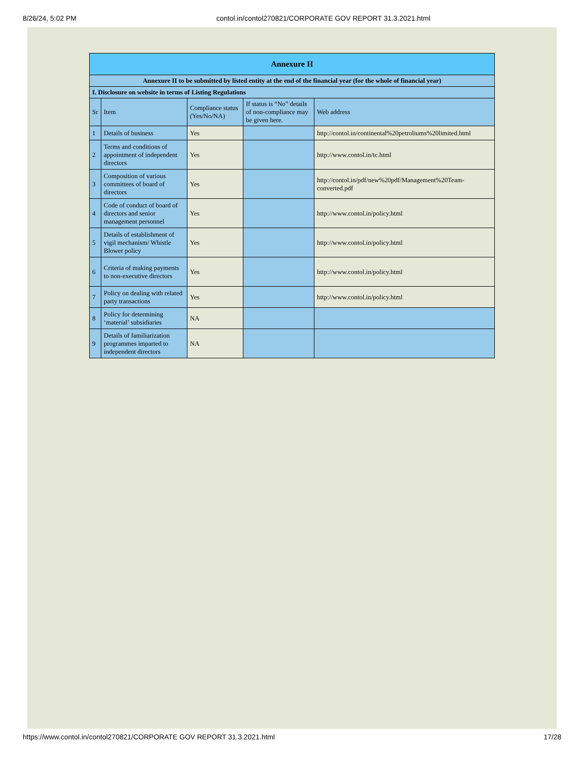8/26/24, 5:02 PM contol.in/contol270821/CORPORATE GOV REPORT 31.3.2021.html
| Annexure II | | | | |
| --- | --- | --- | --- | --- |
| Annexure II to be submitted by listed entity at the end of the financial year (for the whole of financial year) | | | | |
| I. Disclosure on website in terms of Listing Regulations | | | | |
| Sr | Item | Compliance status (Yes/No/NA) | If status is “No” details of non-compliance may be given here. | Web address |
| 1 | Details of business | Yes | | http://contol.in/continental%20petroliums%20limited.html |
| 2 | Terms and conditions of appointment of independent directors | Yes | | http://www.contol.in/tc.html |
| 3 | Composition of various committees of board of directors | Yes | | http://contol.in/pdf/new%20pdf/Management%20Team-converted.pdf |
| 4 | Code of conduct of board of directors and senior management personnel | Yes | | http://www.contol.in/policy.html |
| 5 | Details of establishment of vigil mechanism/ Whistle Blower policy | Yes | | http://www.contol.in/policy.html |
| 6 | Criteria of making payments to non-executive directors | Yes | | http://www.contol.in/policy.html |
| 7 | Policy on dealing with related party transactions | Yes | | http://www.contol.in/policy.html |
| 8 | Policy for determining ‘material’ subsidiaries | NA | | |
| 9 | Details of familiarization programmes imparted to independent directors | NA | | |
https://www.contol.in/contol270821/CORPORATE GOV REPORT 31.3.2021.html 17/28